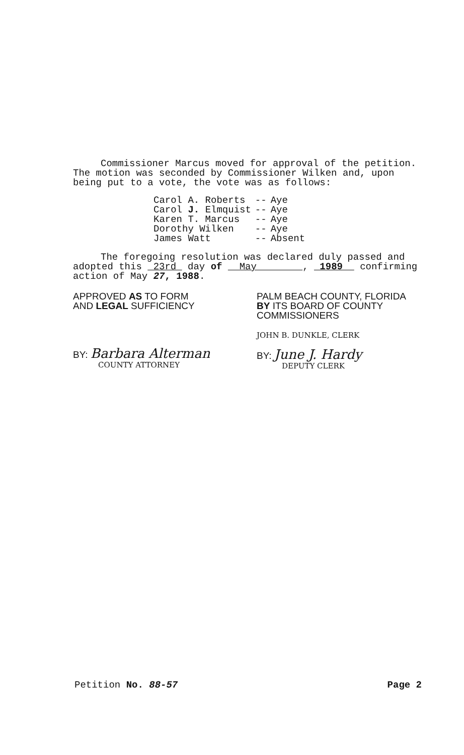Commissioner Marcus moved for approval of the petition. The motion was seconded by Commissioner Wilken and, upon being put to a vote, the vote was as follows:
| Carol A. Roberts | -- | Aye |
| Carol J. Elmquist | -- | Aye |
| Karen T. Marcus | -- | Aye |
| Dorothy Wilken | -- | Aye |
| James Watt | -- | Absent |
The foregoing resolution was declared duly passed and adopted this 23rd day of May , 1989 confirming action of May 27, 1988.
APPROVED AS TO FORM
AND LEGAL SUFFICIENCY
BY: Barbara Alterman
COUNTY ATTORNEY
PALM BEACH COUNTY, FLORIDA
BY ITS BOARD OF COUNTY
COMMISSIONERS
JOHN B. DUNKLE, CLERK
BY: June J. Hardy
DEPUTY CLERK
Petition No. 88-57 Page 2